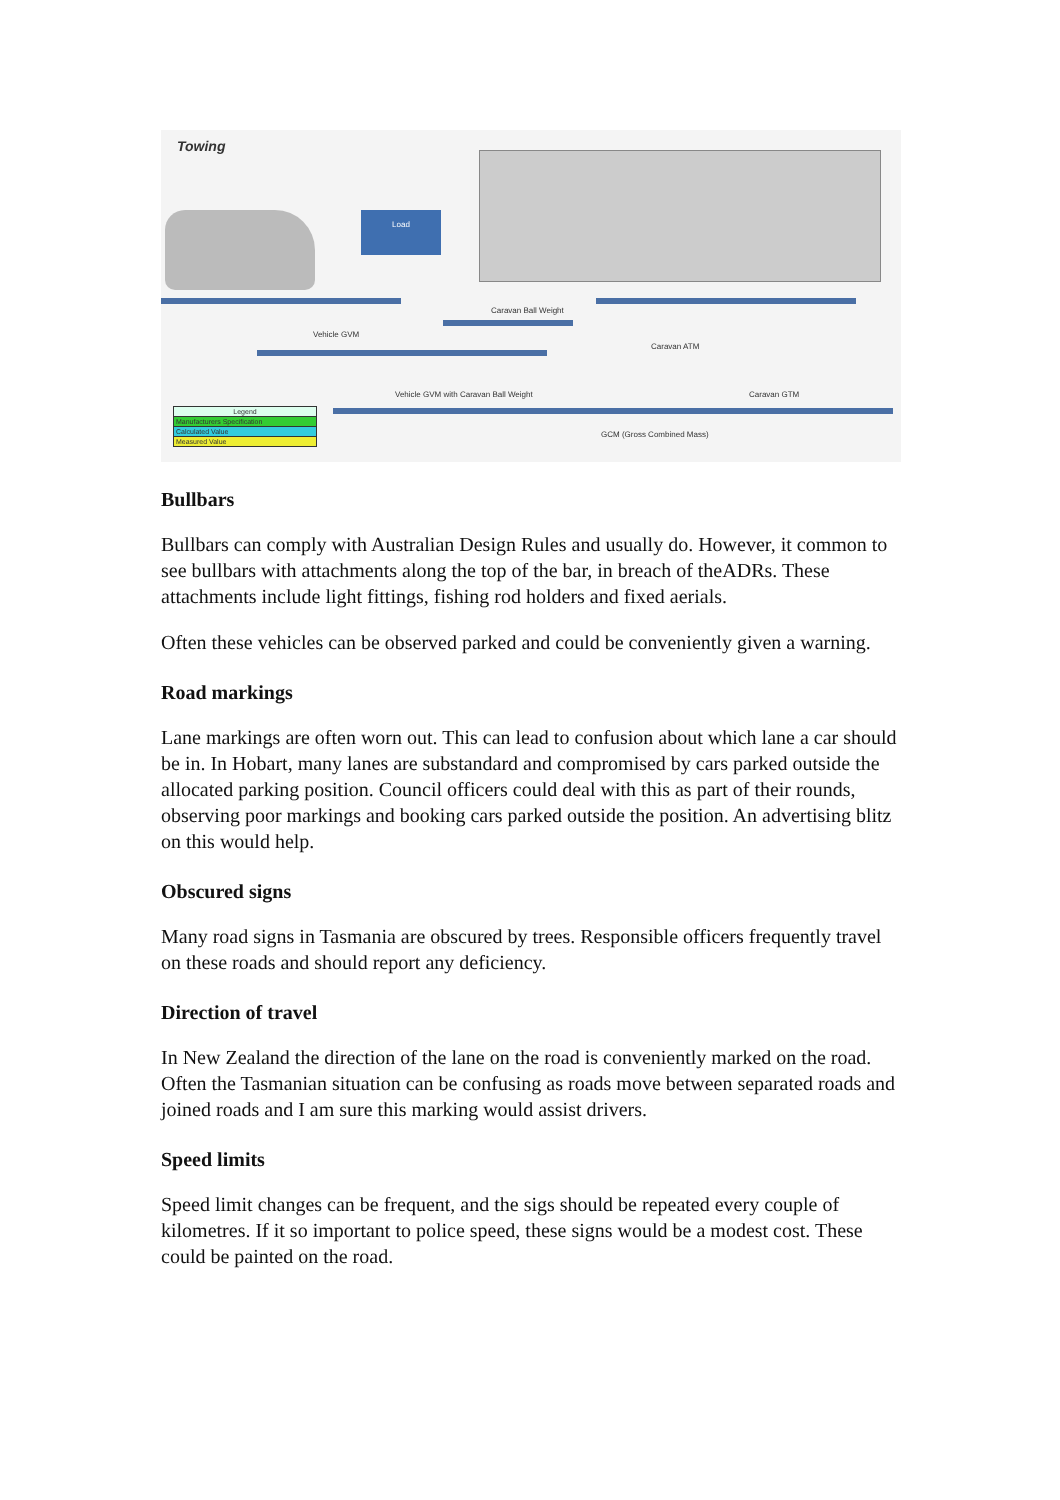Towing
Load
Vehicle GVM
Caravan Ball Weight
Caravan ATM
Vehicle GVM with Caravan Ball Weight
Caravan GTM
GCM (Gross Combined Mass)
Legend
Manufacturers Specification
Calculated Value
Measured Value
Bullbars
Bullbars can comply with Australian Design Rules and usually do. However, it common to see bullbars with attachments along the top of the bar, in breach of theADRs. These attachments include light fittings, fishing rod holders and fixed aerials.
Often these vehicles can be observed parked and could be conveniently given a warning.
Road markings
Lane markings are often worn out. This can lead to confusion about which lane a car should be in. In Hobart, many lanes are substandard and compromised by cars parked outside the allocated parking position. Council officers could deal with this as part of their rounds, observing poor markings and booking cars parked outside the position. An advertising blitz on this would help.
Obscured signs
Many road signs in Tasmania are obscured by trees. Responsible officers frequently travel on these roads and should report any deficiency.
Direction of travel
In New Zealand the direction of the lane on the road is conveniently marked on the road. Often the Tasmanian situation can be confusing as roads move between separated roads and joined roads and I am sure this marking would assist drivers.
Speed limits
Speed limit changes can be frequent, and the sigs should be repeated every couple of kilometres. If it so important to police speed, these signs would be a modest cost. These could be painted on the road.